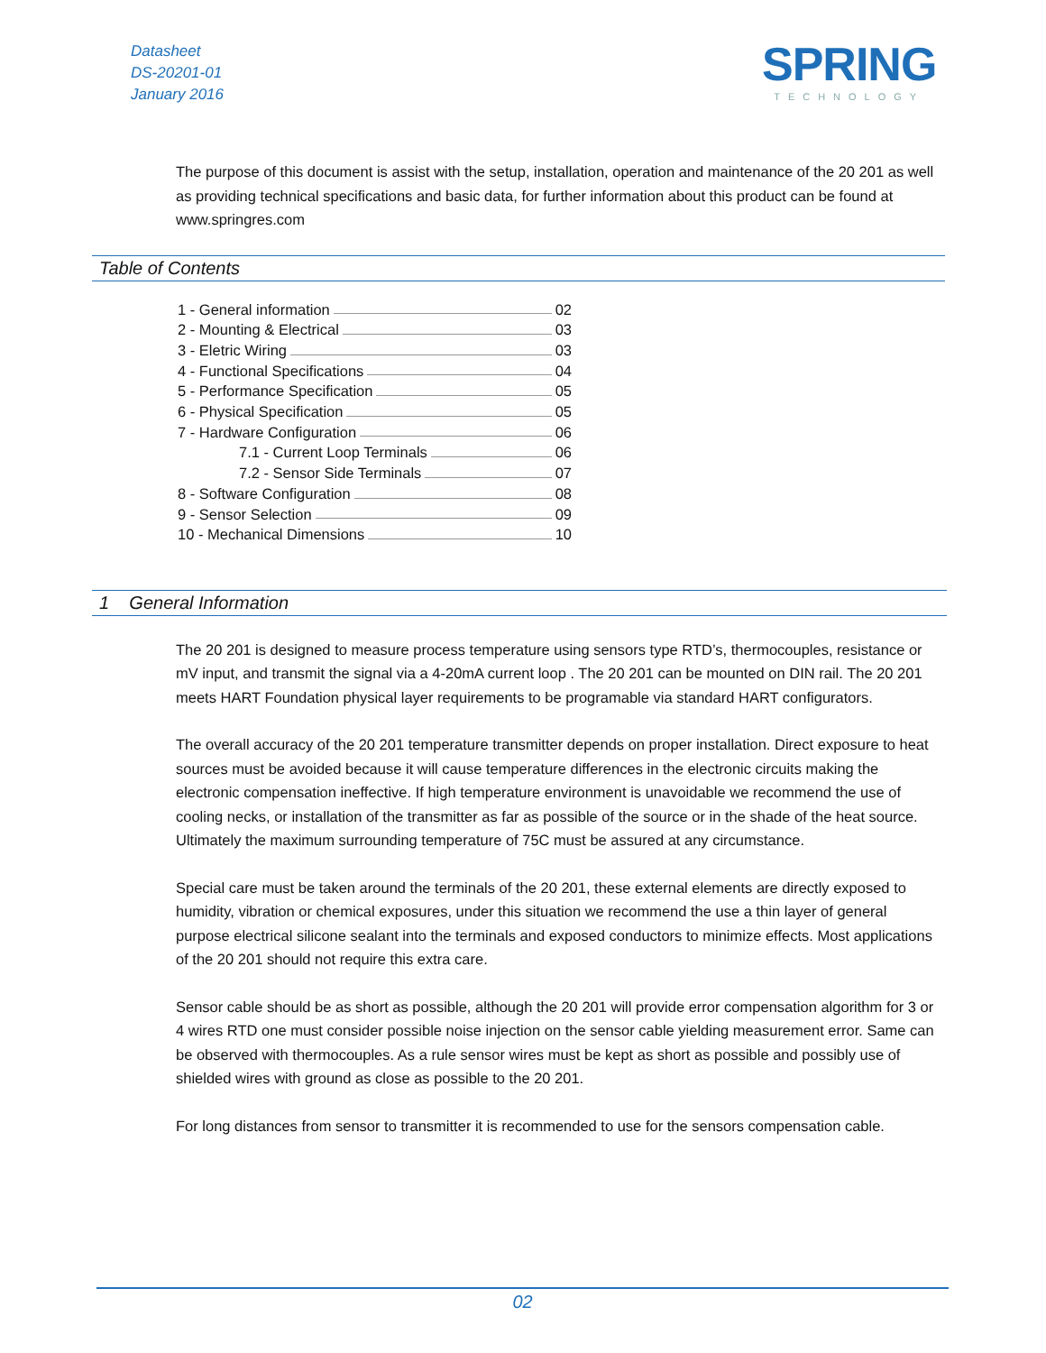Datasheet
DS-20201-01
January 2016
SPRING
TECHNOLOGY
The purpose of this document is assist with the setup, installation, operation and maintenance of the 20 201 as well as providing technical specifications and basic data, for further information about this product can be found at www.springres.com
Table of Contents
1 - General information 02
2 - Mounting & Electrical 03
3 - Eletric Wiring 03
4 - Functional Specifications 04
5 - Performance Specification 05
6 - Physical Specification 05
7 - Hardware Configuration 06
7.1 - Current Loop Terminals 06
7.2 - Sensor Side Terminals 07
8 - Software Configuration 08
9 - Sensor Selection 09
10 - Mechanical Dimensions 10
1 General Information
The 20 201 is designed to measure process temperature using sensors type RTD’s, thermocouples, resistance or mV input, and transmit the signal via a 4-20mA current loop . The 20 201 can be mounted on DIN rail. The 20 201 meets HART Foundation physical layer requirements to be programable via standard HART configurators.
The overall accuracy of the 20 201 temperature transmitter depends on proper installation. Direct exposure to heat sources must be avoided because it will cause temperature differences in the electronic circuits making the electronic compensation ineffective. If high temperature environment is unavoidable we recommend the use of cooling necks, or installation of the transmitter as far as possible of the source or in the shade of the heat source. Ultimately the maximum surrounding temperature of 75C must be assured at any circumstance.
Special care must be taken around the terminals of the 20 201, these external elements are directly exposed to humidity, vibration or chemical exposures, under this situation we recommend the use a thin layer of general purpose electrical silicone sealant into the terminals and exposed conductors to minimize effects. Most applications of the 20 201 should not require this extra care.
Sensor cable should be as short as possible, although the 20 201 will provide error compensation algorithm for 3 or 4 wires RTD one must consider possible noise injection on the sensor cable yielding measurement error. Same can be observed with thermocouples. As a rule sensor wires must be kept as short as possible and possibly use of shielded wires with ground as close as possible to the 20 201.
For long distances from sensor to transmitter it is recommended to use for the sensors compensation cable.
02